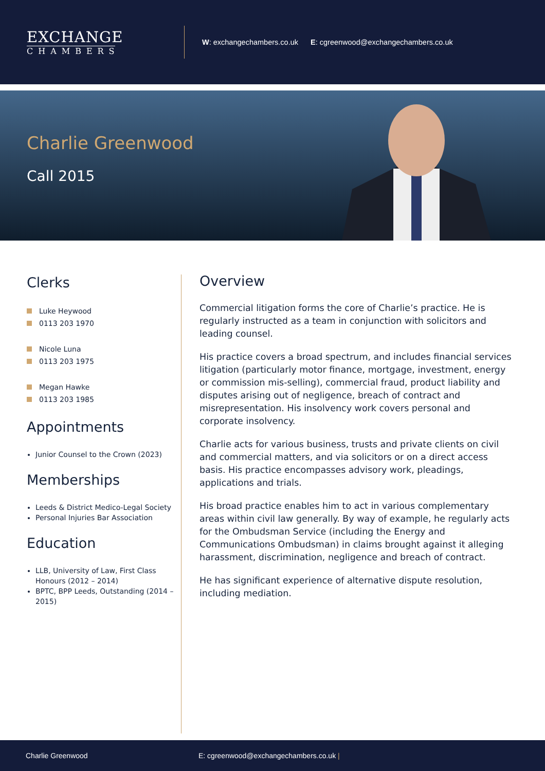EXCHANGE
CHAMBERS
W: exchangechambers.co.uk E: cgreenwood@exchangechambers.co.uk
Charlie Greenwood
Call 2015
Clerks
Luke Heywood
0113 203 1970
Nicole Luna
0113 203 1975
Megan Hawke
0113 203 1985
Appointments
Junior Counsel to the Crown (2023)
Memberships
Leeds & District Medico-Legal Society
Personal Injuries Bar Association
Education
LLB, University of Law, First Class Honours (2012 – 2014)
BPTC, BPP Leeds, Outstanding (2014 – 2015)
Overview
Commercial litigation forms the core of Charlie’s practice. He is regularly instructed as a team in conjunction with solicitors and leading counsel.
His practice covers a broad spectrum, and includes financial services litigation (particularly motor finance, mortgage, investment, energy or commission mis-selling), commercial fraud, product liability and disputes arising out of negligence, breach of contract and misrepresentation. His insolvency work covers personal and corporate insolvency.
Charlie acts for various business, trusts and private clients on civil and commercial matters, and via solicitors or on a direct access basis. His practice encompasses advisory work, pleadings, applications and trials.
His broad practice enables him to act in various complementary areas within civil law generally. By way of example, he regularly acts for the Ombudsman Service (including the Energy and Communications Ombudsman) in claims brought against it alleging harassment, discrimination, negligence and breach of contract.
He has significant experience of alternative dispute resolution, including mediation.
Charlie Greenwood E: cgreenwood@exchangechambers.co.uk |